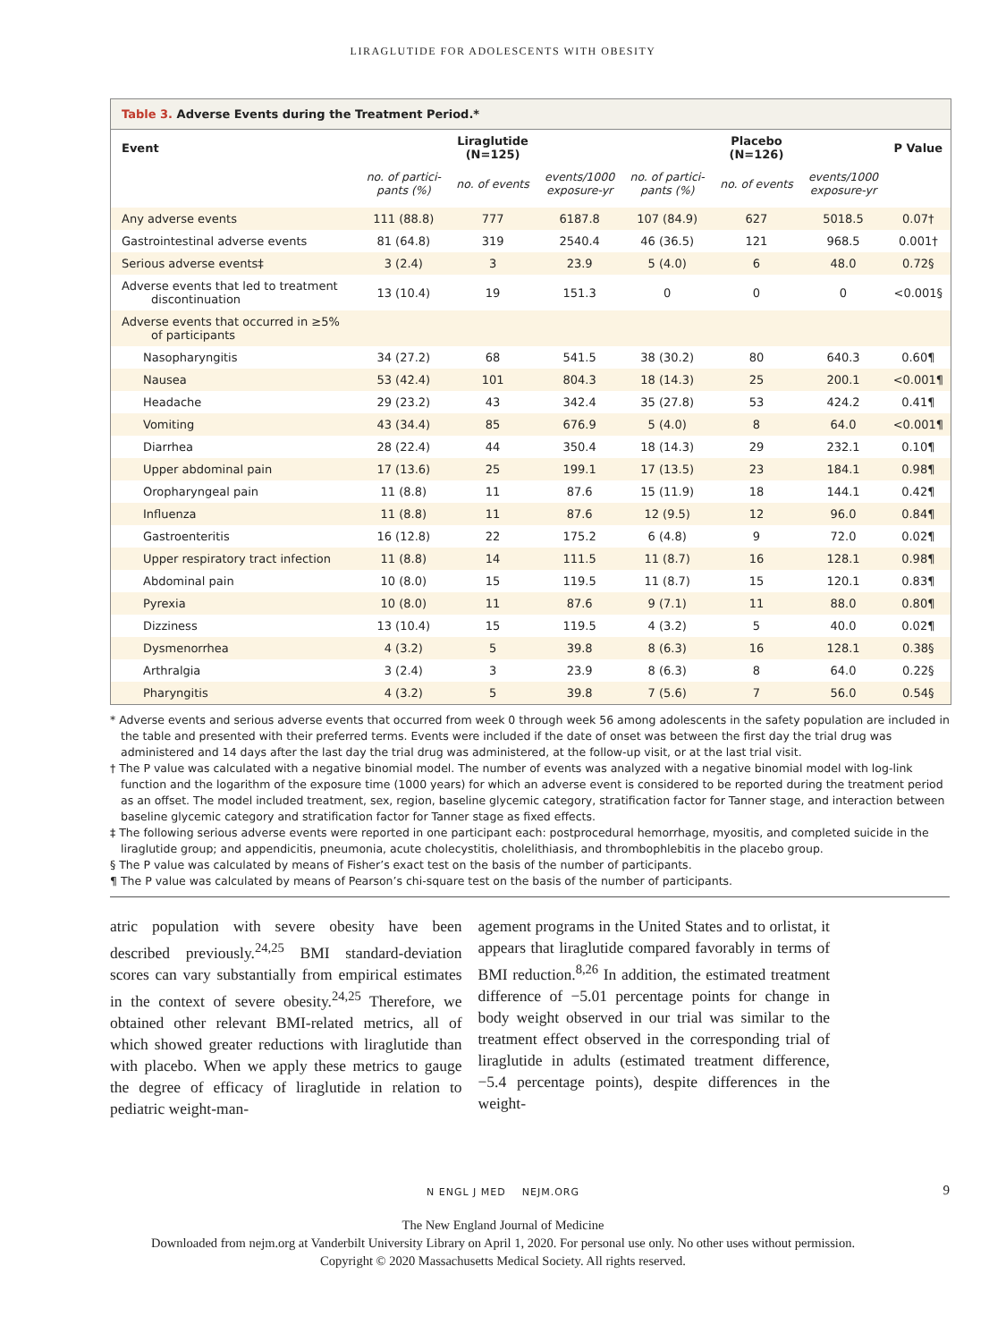LIRAGLUTIDE FOR ADOLESCENTS WITH OBESITY
Table 3. Adverse Events during the Treatment Period.*
| Event | | Liraglutide (N=125) | | | Placebo (N=126) | | P Value |
| --- | --- | --- | --- | --- | --- | --- | --- |
| | no. of partici- pants (%) | no. of events | events/1000 exposure-yr | no. of partici- pants (%) | no. of events | events/1000 exposure-yr | |
| Any adverse events | 111 (88.8) | 777 | 6187.8 | 107 (84.9) | 627 | 5018.5 | 0.07† |
| Gastrointestinal adverse events | 81 (64.8) | 319 | 2540.4 | 46 (36.5) | 121 | 968.5 | 0.001† |
| Serious adverse events‡ | 3 (2.4) | 3 | 23.9 | 5 (4.0) | 6 | 48.0 | 0.72§ |
| Adverse events that led to treatment discontinuation | 13 (10.4) | 19 | 151.3 | 0 | 0 | 0 | <0.001§ |
| Adverse events that occurred in ≥5% of participants | | | | | | | |
| Nasopharyngitis | 34 (27.2) | 68 | 541.5 | 38 (30.2) | 80 | 640.3 | 0.60¶ |
| Nausea | 53 (42.4) | 101 | 804.3 | 18 (14.3) | 25 | 200.1 | <0.001¶ |
| Headache | 29 (23.2) | 43 | 342.4 | 35 (27.8) | 53 | 424.2 | 0.41¶ |
| Vomiting | 43 (34.4) | 85 | 676.9 | 5 (4.0) | 8 | 64.0 | <0.001¶ |
| Diarrhea | 28 (22.4) | 44 | 350.4 | 18 (14.3) | 29 | 232.1 | 0.10¶ |
| Upper abdominal pain | 17 (13.6) | 25 | 199.1 | 17 (13.5) | 23 | 184.1 | 0.98¶ |
| Oropharyngeal pain | 11 (8.8) | 11 | 87.6 | 15 (11.9) | 18 | 144.1 | 0.42¶ |
| Influenza | 11 (8.8) | 11 | 87.6 | 12 (9.5) | 12 | 96.0 | 0.84¶ |
| Gastroenteritis | 16 (12.8) | 22 | 175.2 | 6 (4.8) | 9 | 72.0 | 0.02¶ |
| Upper respiratory tract infection | 11 (8.8) | 14 | 111.5 | 11 (8.7) | 16 | 128.1 | 0.98¶ |
| Abdominal pain | 10 (8.0) | 15 | 119.5 | 11 (8.7) | 15 | 120.1 | 0.83¶ |
| Pyrexia | 10 (8.0) | 11 | 87.6 | 9 (7.1) | 11 | 88.0 | 0.80¶ |
| Dizziness | 13 (10.4) | 15 | 119.5 | 4 (3.2) | 5 | 40.0 | 0.02¶ |
| Dysmenorrhea | 4 (3.2) | 5 | 39.8 | 8 (6.3) | 16 | 128.1 | 0.38§ |
| Arthralgia | 3 (2.4) | 3 | 23.9 | 8 (6.3) | 8 | 64.0 | 0.22§ |
| Pharyngitis | 4 (3.2) | 5 | 39.8 | 7 (5.6) | 7 | 56.0 | 0.54§ |
* Adverse events and serious adverse events that occurred from week 0 through week 56 among adolescents in the safety population are included in the table and presented with their preferred terms. Events were included if the date of onset was between the first day the trial drug was administered and 14 days after the last day the trial drug was administered, at the follow-up visit, or at the last trial visit.
† The P value was calculated with a negative binomial model. The number of events was analyzed with a negative binomial model with log-link function and the logarithm of the exposure time (1000 years) for which an adverse event is considered to be reported during the treatment period as an offset. The model included treatment, sex, region, baseline glycemic category, stratification factor for Tanner stage, and interaction between baseline glycemic category and stratification factor for Tanner stage as fixed effects.
‡ The following serious adverse events were reported in one participant each: postprocedural hemorrhage, myositis, and completed suicide in the liraglutide group; and appendicitis, pneumonia, acute cholecystitis, cholelithiasis, and thrombophlebitis in the placebo group.
§ The P value was calculated by means of Fisher’s exact test on the basis of the number of participants.
¶ The P value was calculated by means of Pearson’s chi-square test on the basis of the number of participants.
atric population with severe obesity have been described previously.<sup>24,25</sup> BMI standard-deviation scores can vary substantially from empirical estimates in the context of severe obesity.<sup>24,25</sup> Therefore, we obtained other relevant BMI-related metrics, all of which showed greater reductions with liraglutide than with placebo. When we apply these metrics to gauge the degree of efficacy of liraglutide in relation to pediatric weight-man-
agement programs in the United States and to orlistat, it appears that liraglutide compared favorably in terms of BMI reduction.<sup>8,26</sup> In addition, the estimated treatment difference of −5.01 percentage points for change in body weight observed in our trial was similar to the treatment effect observed in the corresponding trial of liraglutide in adults (estimated treatment difference, −5.4 percentage points), despite differences in the weight-
N ENGL J MED NEJM.ORG 9
The New England Journal of Medicine
Downloaded from nejm.org at Vanderbilt University Library on April 1, 2020. For personal use only. No other uses without permission.
Copyright © 2020 Massachusetts Medical Society. All rights reserved.